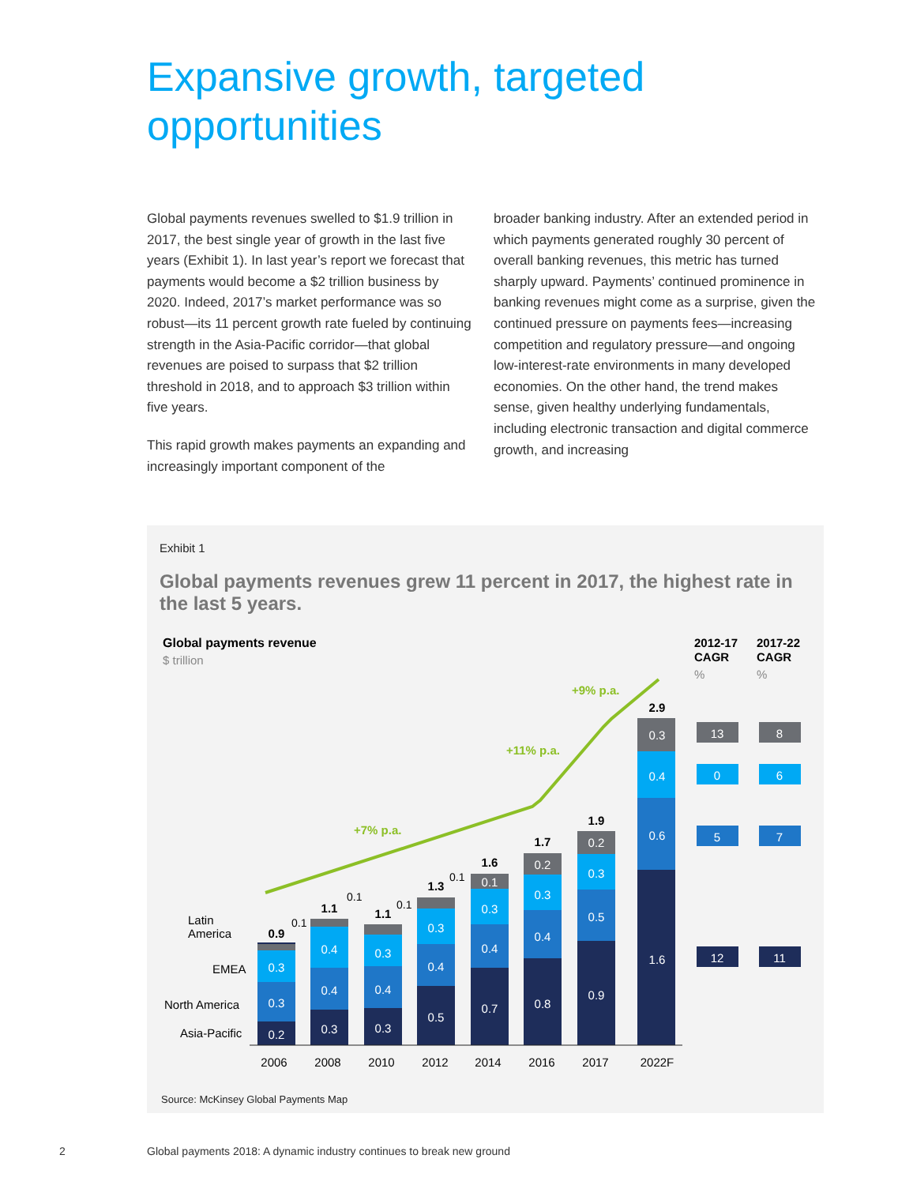Expansive growth, targeted
opportunities
Global payments revenues swelled to $1.9 trillion in 2017, the best single year of growth in the last five years (Exhibit 1). In last year’s report we forecast that payments would become a $2 trillion business by 2020. Indeed, 2017’s market performance was so robust—its 11 percent growth rate fueled by continuing strength in the Asia-Pacific corridor—that global revenues are poised to surpass that $2 trillion threshold in 2018, and to approach $3 trillion within five years.
This rapid growth makes payments an expanding and increasingly important component of the
broader banking industry. After an extended period in which payments generated roughly 30 percent of overall banking revenues, this metric has turned sharply upward. Payments’ continued prominence in banking revenues might come as a surprise, given the continued pressure on payments fees—increasing competition and regulatory pressure—and ongoing low-interest-rate environments in many developed economies. On the other hand, the trend makes sense, given healthy underlying fundamentals, including electronic transaction and digital commerce growth, and increasing
Exhibit 1
Global payments revenues grew 11 percent in 2017, the highest rate in the last 5 years.
Global payments revenue
$ trillion
2012-17
CAGR
%
2017-22
CAGR
%
Latin
America
EMEA
North America
Asia-Pacific
0.2
0.3
0.3
0.3
0.4
0.4
0.3
0.4
0.3
0.5
0.4
0.3
0.7
0.4
0.3
0.1
0.8
0.4
0.3
0.2
0.9
0.5
0.3
0.2
1.6
0.6
0.4
0.3
13
8
0
6
5
7
12
11
0.9
1.1
1.1
1.3
1.6
1.7
1.9
2.9
0.1
0.1
0.1
0.1
2006
2008
2010
2012
2014
2016
2017
2022F
+7% p.a.
+11% p.a.
+9% p.a.
Source: McKinsey Global Payments Map
2
Global payments 2018: A dynamic industry continues to break new ground